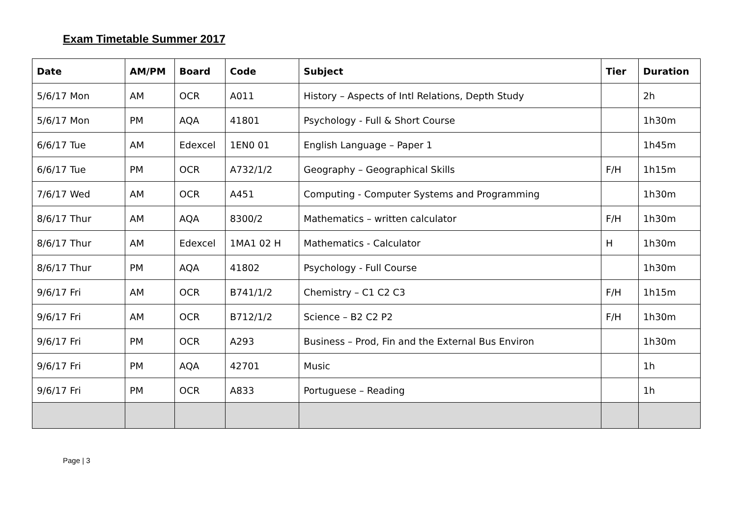Exam Timetable Summer 2017
| Date | AM/PM | Board | Code | Subject | Tier | Duration |
| --- | --- | --- | --- | --- | --- | --- |
| 5/6/17 Mon | AM | OCR | A011 | History – Aspects of Intl Relations, Depth Study | | 2h |
| 5/6/17 Mon | PM | AQA | 41801 | Psychology - Full & Short Course | | 1h30m |
| 6/6/17 Tue | AM | Edexcel | 1EN0 01 | English Language – Paper 1 | | 1h45m |
| 6/6/17 Tue | PM | OCR | A732/1/2 | Geography – Geographical Skills | F/H | 1h15m |
| 7/6/17 Wed | AM | OCR | A451 | Computing - Computer Systems and Programming | | 1h30m |
| 8/6/17 Thur | AM | AQA | 8300/2 | Mathematics – written calculator | F/H | 1h30m |
| 8/6/17 Thur | AM | Edexcel | 1MA1 02 H | Mathematics - Calculator | H | 1h30m |
| 8/6/17 Thur | PM | AQA | 41802 | Psychology - Full Course | | 1h30m |
| 9/6/17 Fri | AM | OCR | B741/1/2 | Chemistry – C1 C2 C3 | F/H | 1h15m |
| 9/6/17 Fri | AM | OCR | B712/1/2 | Science – B2 C2 P2 | F/H | 1h30m |
| 9/6/17 Fri | PM | OCR | A293 | Business – Prod, Fin and the External Bus Environ | | 1h30m |
| 9/6/17 Fri | PM | AQA | 42701 | Music | | 1h |
| 9/6/17 Fri | PM | OCR | A833 | Portuguese – Reading | | 1h |
Page | 3